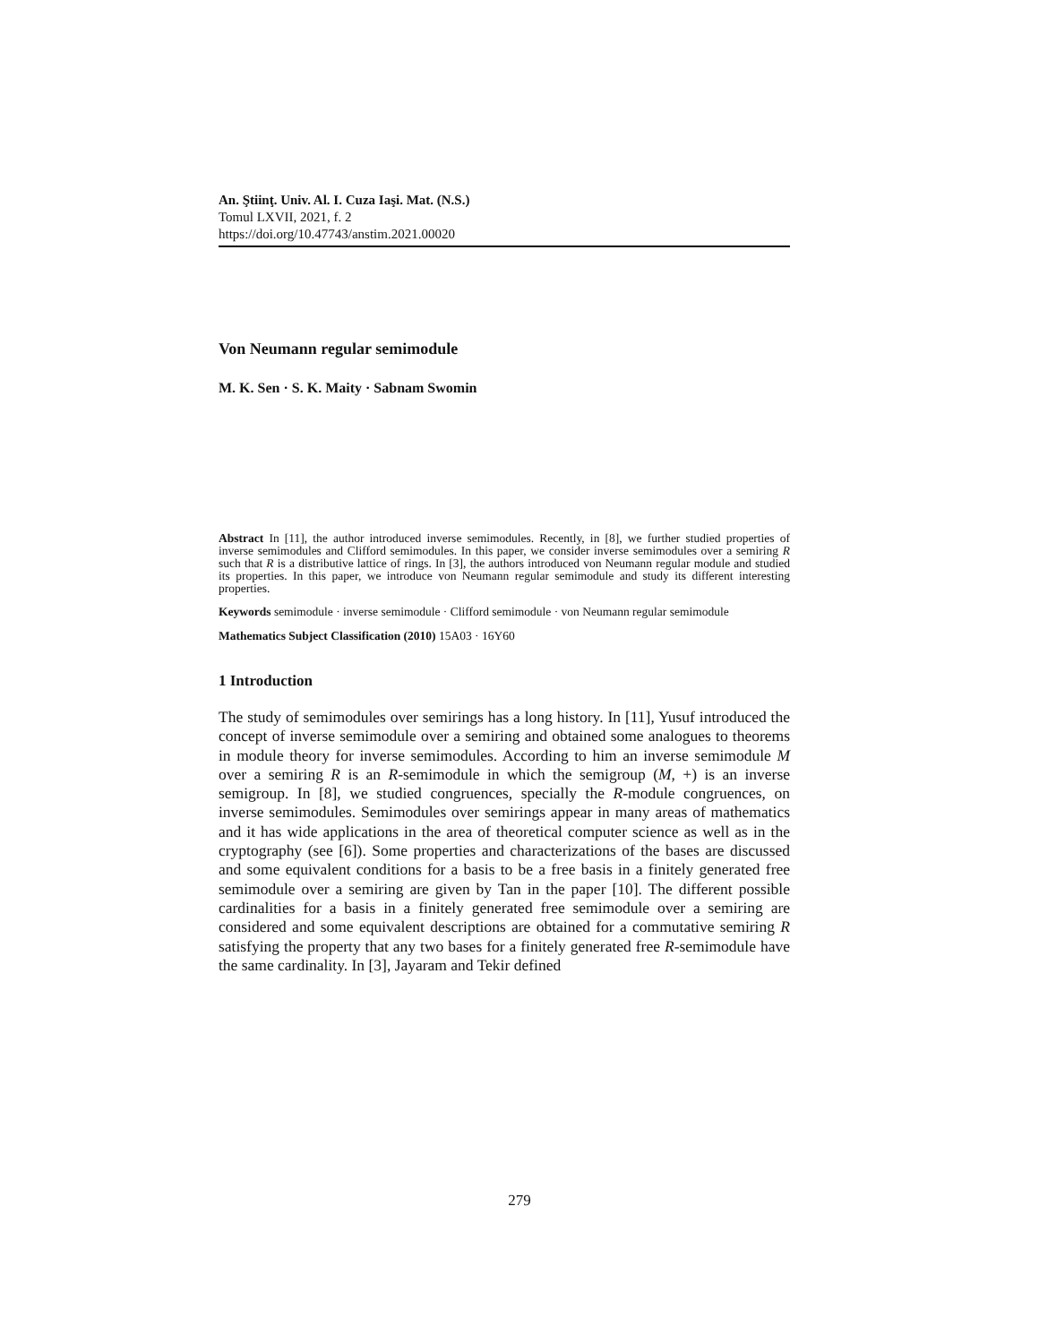An. Ştiinţ. Univ. Al. I. Cuza Iaşi. Mat. (N.S.)
Tomul LXVII, 2021, f. 2
https://doi.org/10.47743/anstim.2021.00020
Von Neumann regular semimodule
M. K. Sen · S. K. Maity · Sabnam Swomin
Abstract In [11], the author introduced inverse semimodules. Recently, in [8], we further studied properties of inverse semimodules and Clifford semimodules. In this paper, we consider inverse semimodules over a semiring R such that R is a distributive lattice of rings. In [3], the authors introduced von Neumann regular module and studied its properties. In this paper, we introduce von Neumann regular semimodule and study its different interesting properties.
Keywords semimodule · inverse semimodule · Clifford semimodule · von Neumann regular semimodule
Mathematics Subject Classification (2010) 15A03 · 16Y60
1 Introduction
The study of semimodules over semirings has a long history. In [11], Yusuf introduced the concept of inverse semimodule over a semiring and obtained some analogues to theorems in module theory for inverse semimodules. According to him an inverse semimodule M over a semiring R is an R-semimodule in which the semigroup (M, +) is an inverse semigroup. In [8], we studied congruences, specially the R-module congruences, on inverse semimodules. Semimodules over semirings appear in many areas of mathematics and it has wide applications in the area of theoretical computer science as well as in the cryptography (see [6]). Some properties and characterizations of the bases are discussed and some equivalent conditions for a basis to be a free basis in a finitely generated free semimodule over a semiring are given by Tan in the paper [10]. The different possible cardinalities for a basis in a finitely generated free semimodule over a semiring are considered and some equivalent descriptions are obtained for a commutative semiring R satisfying the property that any two bases for a finitely generated free R-semimodule have the same cardinality. In [3], Jayaram and Tekir defined
279